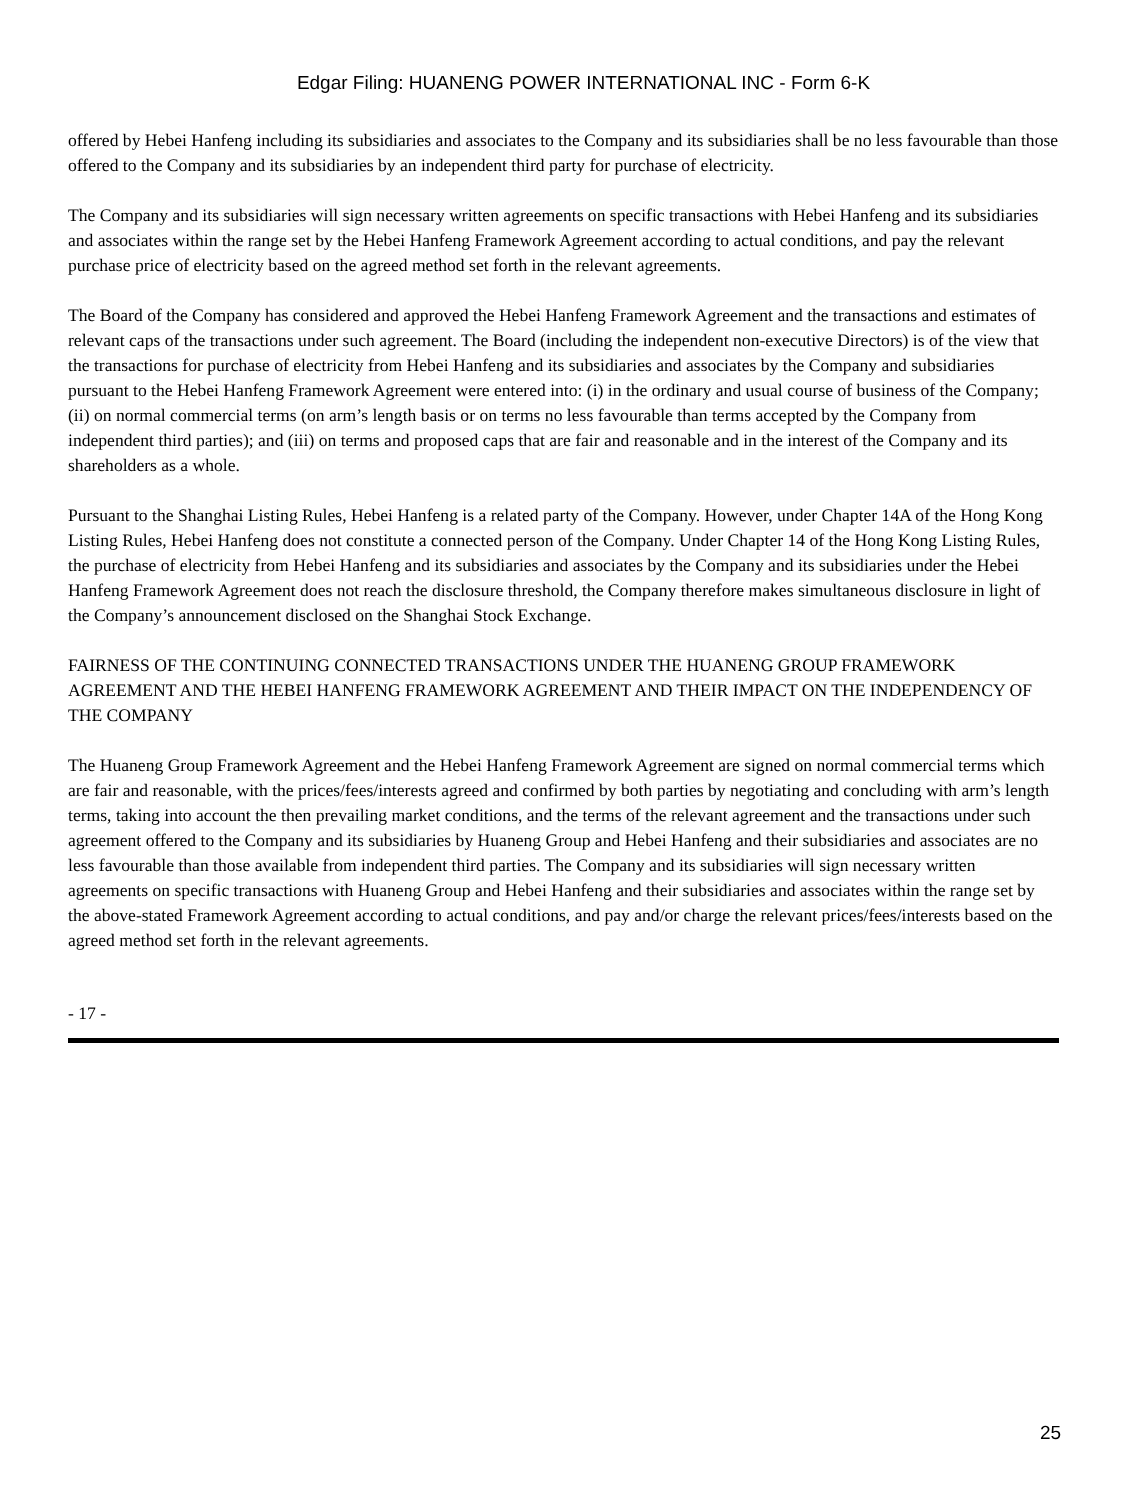Edgar Filing: HUANENG POWER INTERNATIONAL INC - Form 6-K
offered by Hebei Hanfeng including its subsidiaries and associates to the Company and its subsidiaries shall be no less favourable than those offered to the Company and its subsidiaries by an independent third party for purchase of electricity.
The Company and its subsidiaries will sign necessary written agreements on specific transactions with Hebei Hanfeng and its subsidiaries and associates within the range set by the Hebei Hanfeng Framework Agreement according to actual conditions, and pay the relevant purchase price of electricity based on the agreed method set forth in the relevant agreements.
The Board of the Company has considered and approved the Hebei Hanfeng Framework Agreement and the transactions and estimates of relevant caps of the transactions under such agreement. The Board (including the independent non-executive Directors) is of the view that the transactions for purchase of electricity from Hebei Hanfeng and its subsidiaries and associates by the Company and subsidiaries pursuant to the Hebei Hanfeng Framework Agreement were entered into: (i) in the ordinary and usual course of business of the Company; (ii) on normal commercial terms (on arm’s length basis or on terms no less favourable than terms accepted by the Company from independent third parties); and (iii) on terms and proposed caps that are fair and reasonable and in the interest of the Company and its shareholders as a whole.
Pursuant to the Shanghai Listing Rules, Hebei Hanfeng is a related party of the Company. However, under Chapter 14A of the Hong Kong Listing Rules, Hebei Hanfeng does not constitute a connected person of the Company. Under Chapter 14 of the Hong Kong Listing Rules, the purchase of electricity from Hebei Hanfeng and its subsidiaries and associates by the Company and its subsidiaries under the Hebei Hanfeng Framework Agreement does not reach the disclosure threshold, the Company therefore makes simultaneous disclosure in light of the Company’s announcement disclosed on the Shanghai Stock Exchange.
FAIRNESS OF THE CONTINUING CONNECTED TRANSACTIONS UNDER THE HUANENG GROUP FRAMEWORK AGREEMENT AND THE HEBEI HANFENG FRAMEWORK AGREEMENT AND THEIR IMPACT ON THE INDEPENDENCY OF THE COMPANY
The Huaneng Group Framework Agreement and the Hebei Hanfeng Framework Agreement are signed on normal commercial terms which are fair and reasonable, with the prices/fees/interests agreed and confirmed by both parties by negotiating and concluding with arm’s length terms, taking into account the then prevailing market conditions, and the terms of the relevant agreement and the transactions under such agreement offered to the Company and its subsidiaries by Huaneng Group and Hebei Hanfeng and their subsidiaries and associates are no less favourable than those available from independent third parties. The Company and its subsidiaries will sign necessary written agreements on specific transactions with Huaneng Group and Hebei Hanfeng and their subsidiaries and associates within the range set by the above-stated Framework Agreement according to actual conditions, and pay and/or charge the relevant prices/fees/interests based on the agreed method set forth in the relevant agreements.
- 17 -
25